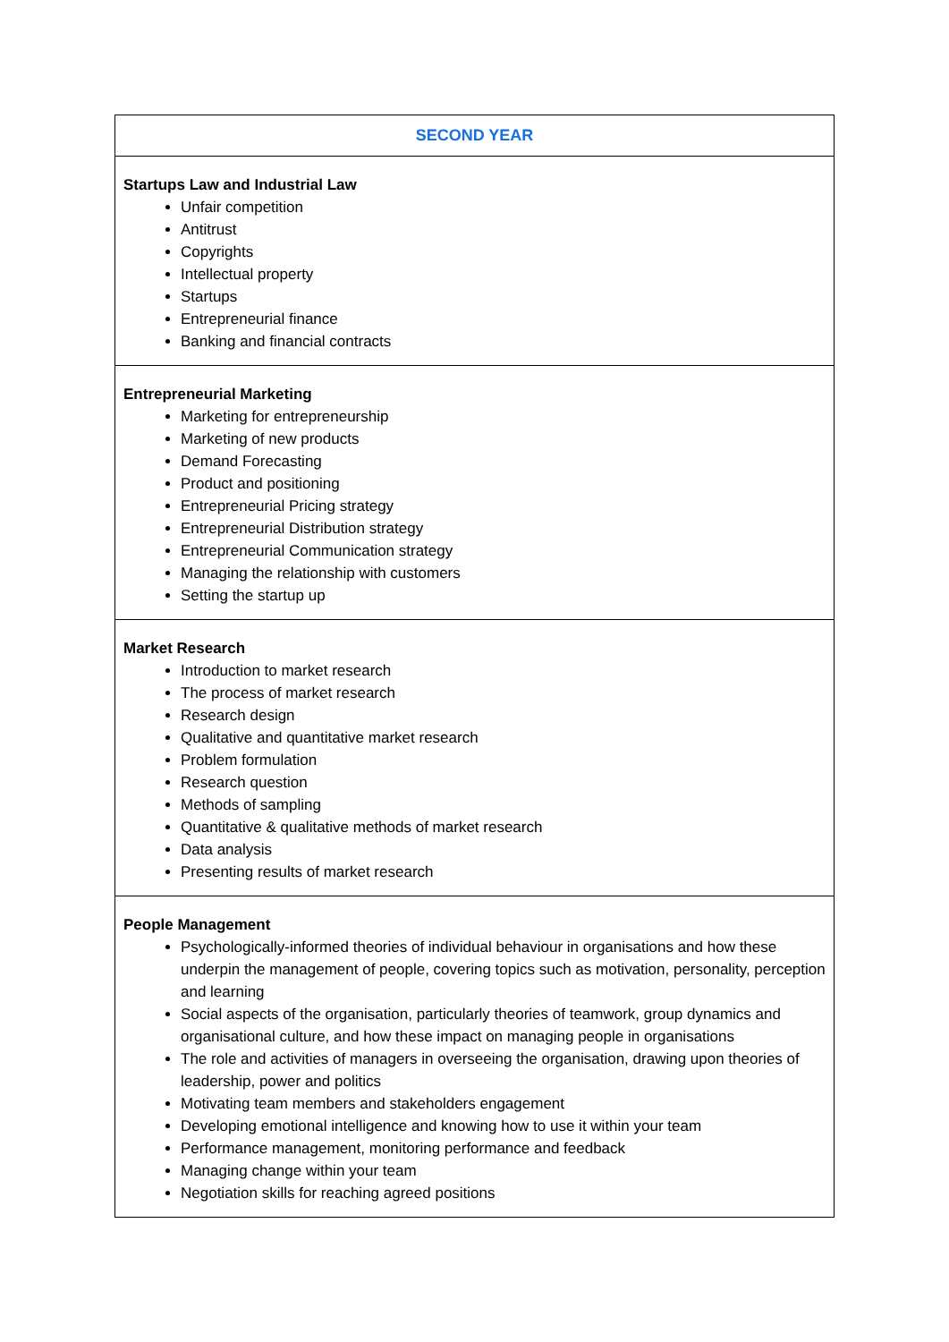| SECOND YEAR |
| --- |
| Startups Law and Industrial Law Unfair competition Antitrust Copyrights Intellectual property Startups Entrepreneurial finance Banking and financial contracts |
| Entrepreneurial Marketing Marketing for entrepreneurship Marketing of new products Demand Forecasting Product and positioning Entrepreneurial Pricing strategy Entrepreneurial Distribution strategy Entrepreneurial Communication strategy Managing the relationship with customers Setting the startup up |
| Market Research Introduction to market research The process of market research Research design Qualitative and quantitative market research Problem formulation Research question Methods of sampling Quantitative & qualitative methods of market research Data analysis Presenting results of market research |
| People Management Psychologically-informed theories of individual behaviour in organisations and how these underpin the management of people, covering topics such as motivation, personality, perception and learning Social aspects of the organisation, particularly theories of teamwork, group dynamics and organisational culture, and how these impact on managing people in organisations The role and activities of managers in overseeing the organisation, drawing upon theories of leadership, power and politics Motivating team members and stakeholders engagement Developing emotional intelligence and knowing how to use it within your team Performance management, monitoring performance and feedback Managing change within your team Negotiation skills for reaching agreed positions |